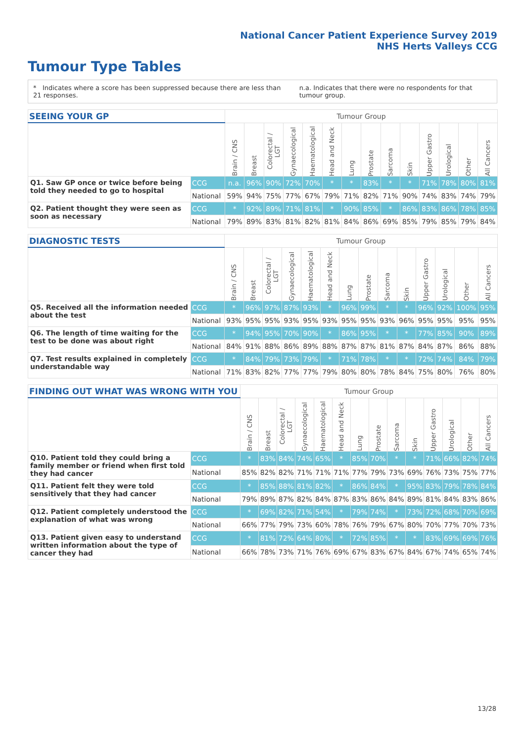National Cancer Patient Experience Survey 2019
NHS Herts Valleys CCG
Tumour Type Tables
* Indicates where a score has been suppressed because there are less than 21 responses. n.a. Indicates that there were no respondents for that tumour group.
| SEEING YOUR GP | | Tumour Group | | | | | | | | | | | | | |
| --- | --- | --- | --- | --- | --- | --- | --- | --- | --- | --- | --- | --- | --- | --- | --- |
| | | Brain / CNS | Breast | Colorectal / LGT | Gynaecological | Haematological | Head and Neck | Lung | Prostate | Sarcoma | Skin | Upper Gastro | Urological | Other | All Cancers |
| Q1. Saw GP once or twice before being told they needed to go to hospital | CCG | n.a. | 96% | 90% | 72% | 70% | * | * | 83% | * | * | 71% | 78% | 80% | 81% |
| | National | 59% | 94% | 75% | 77% | 67% | 79% | 71% | 82% | 71% | 90% | 74% | 83% | 74% | 79% |
| Q2. Patient thought they were seen as soon as necessary | CCG | * | 92% | 89% | 71% | 81% | * | 90% | 85% | * | 86% | 83% | 86% | 78% | 85% |
| | National | 79% | 89% | 83% | 81% | 82% | 81% | 84% | 86% | 69% | 85% | 79% | 85% | 79% | 84% |
| DIAGNOSTIC TESTS | | Tumour Group | | | | | | | | | | | | | |
| --- | --- | --- | --- | --- | --- | --- | --- | --- | --- | --- | --- | --- | --- | --- | --- |
| | | Brain / CNS | Breast | Colorectal / LGT | Gynaecological | Haematological | Head and Neck | Lung | Prostate | Sarcoma | Skin | Upper Gastro | Urological | Other | All Cancers |
| Q5. Received all the information needed about the test | CCG | * | 96% | 97% | 87% | 93% | * | 96% | 99% | * | * | 96% | 92% | 100% | 95% |
| | National | 93% | 95% | 95% | 93% | 95% | 93% | 95% | 95% | 93% | 96% | 95% | 95% | 95% | 95% |
| Q6. The length of time waiting for the test to be done was about right | CCG | * | 94% | 95% | 70% | 90% | * | 86% | 95% | * | * | 77% | 85% | 90% | 89% |
| | National | 84% | 91% | 88% | 86% | 89% | 88% | 87% | 87% | 81% | 87% | 84% | 87% | 86% | 88% |
| Q7. Test results explained in completely understandable way | CCG | * | 84% | 79% | 73% | 79% | * | 71% | 78% | * | * | 72% | 74% | 84% | 79% |
| | National | 71% | 83% | 82% | 77% | 77% | 79% | 80% | 80% | 78% | 84% | 75% | 80% | 76% | 80% |
| FINDING OUT WHAT WAS WRONG WITH YOU | | Tumour Group | | | | | | | | | | | | | |
| --- | --- | --- | --- | --- | --- | --- | --- | --- | --- | --- | --- | --- | --- | --- | --- |
| | | Brain / CNS | Breast | Colorectal / LGT | Gynaecological | Haematological | Head and Neck | Lung | Prostate | Sarcoma | Skin | Upper Gastro | Urological | Other | All Cancers |
| Q10. Patient told they could bring a family member or friend when first told they had cancer | CCG | * | 83% | 84% | 74% | 65% | * | 85% | 70% | * | * | 71% | 66% | 82% | 74% |
| | National | 85% | 82% | 82% | 71% | 71% | 71% | 77% | 79% | 73% | 69% | 76% | 73% | 75% | 77% |
| Q11. Patient felt they were told sensitively that they had cancer | CCG | * | 85% | 88% | 81% | 82% | * | 86% | 84% | * | 95% | 83% | 79% | 78% | 84% |
| | National | 79% | 89% | 87% | 82% | 84% | 87% | 83% | 86% | 84% | 89% | 81% | 84% | 83% | 86% |
| Q12. Patient completely understood the explanation of what was wrong | CCG | * | 69% | 82% | 71% | 54% | * | 79% | 74% | * | 73% | 72% | 68% | 70% | 69% |
| | National | 66% | 77% | 79% | 73% | 60% | 78% | 76% | 79% | 67% | 80% | 70% | 77% | 70% | 73% |
| Q13. Patient given easy to understand written information about the type of cancer they had | CCG | * | 81% | 72% | 64% | 80% | * | 72% | 85% | * | * | 83% | 69% | 69% | 76% |
| | National | 66% | 78% | 73% | 71% | 76% | 69% | 67% | 83% | 67% | 84% | 67% | 74% | 65% | 74% |
13/28